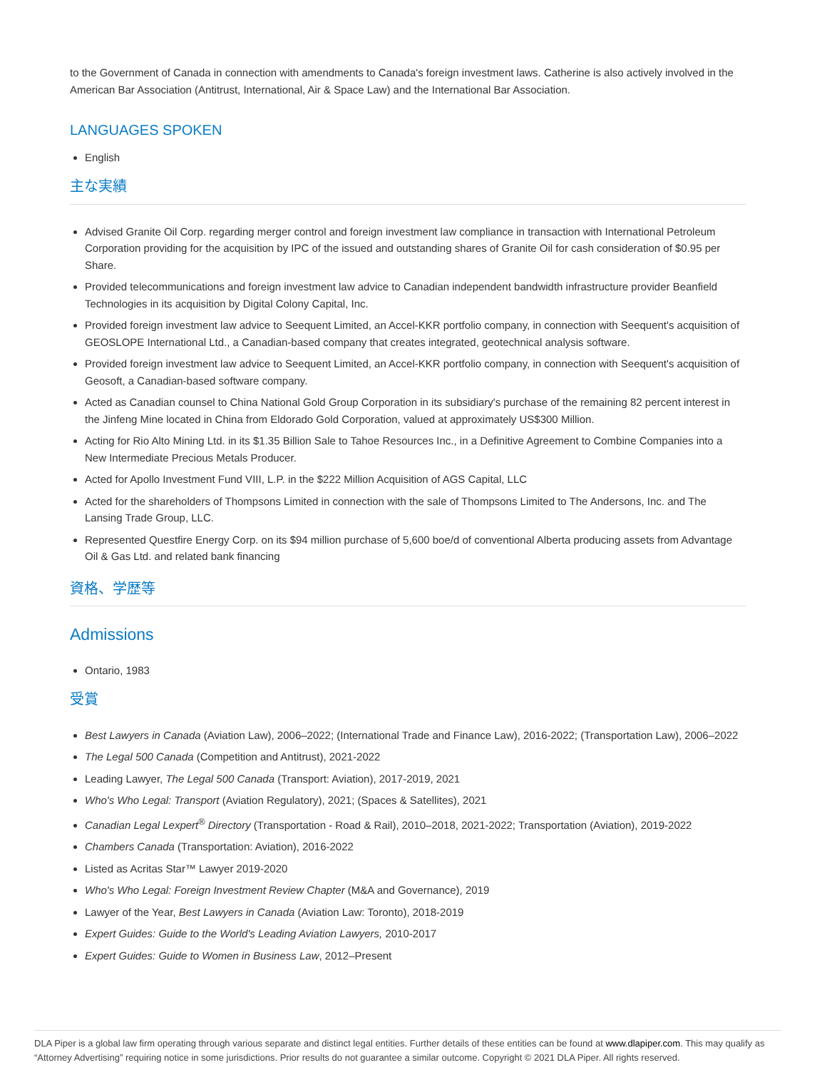to the Government of Canada in connection with amendments to Canada's foreign investment laws. Catherine is also actively involved in the American Bar Association (Antitrust, International, Air & Space Law) and the International Bar Association.
LANGUAGES SPOKEN
English
主な実績
Advised Granite Oil Corp. regarding merger control and foreign investment law compliance in transaction with International Petroleum Corporation providing for the acquisition by IPC of the issued and outstanding shares of Granite Oil for cash consideration of $0.95 per Share.
Provided telecommunications and foreign investment law advice to Canadian independent bandwidth infrastructure provider Beanfield Technologies in its acquisition by Digital Colony Capital, Inc.
Provided foreign investment law advice to Seequent Limited, an Accel-KKR portfolio company, in connection with Seequent's acquisition of GEOSLOPE International Ltd., a Canadian-based company that creates integrated, geotechnical analysis software.
Provided foreign investment law advice to Seequent Limited, an Accel-KKR portfolio company, in connection with Seequent's acquisition of Geosoft, a Canadian-based software company.
Acted as Canadian counsel to China National Gold Group Corporation in its subsidiary's purchase of the remaining 82 percent interest in the Jinfeng Mine located in China from Eldorado Gold Corporation, valued at approximately US$300 Million.
Acting for Rio Alto Mining Ltd. in its $1.35 Billion Sale to Tahoe Resources Inc., in a Definitive Agreement to Combine Companies into a New Intermediate Precious Metals Producer.
Acted for Apollo Investment Fund VIII, L.P. in the $222 Million Acquisition of AGS Capital, LLC
Acted for the shareholders of Thompsons Limited in connection with the sale of Thompsons Limited to The Andersons, Inc. and The Lansing Trade Group, LLC.
Represented Questfire Energy Corp. on its $94 million purchase of 5,600 boe/d of conventional Alberta producing assets from Advantage Oil & Gas Ltd. and related bank financing
資格、学歴等
Admissions
Ontario, 1983
受賞
Best Lawyers in Canada (Aviation Law), 2006–2022; (International Trade and Finance Law), 2016-2022; (Transportation Law), 2006–2022
The Legal 500 Canada (Competition and Antitrust), 2021-2022
Leading Lawyer, The Legal 500 Canada (Transport: Aviation), 2017-2019, 2021
Who's Who Legal: Transport (Aviation Regulatory), 2021; (Spaces & Satellites), 2021
Canadian Legal Lexpert<sup>®</sup> Directory (Transportation - Road & Rail), 2010–2018, 2021-2022; Transportation (Aviation), 2019-2022
Chambers Canada (Transportation: Aviation), 2016-2022
Listed as Acritas Star™ Lawyer 2019-2020
Who's Who Legal: Foreign Investment Review Chapter (M&A and Governance), 2019
Lawyer of the Year, Best Lawyers in Canada (Aviation Law: Toronto), 2018-2019
Expert Guides: Guide to the World's Leading Aviation Lawyers, 2010-2017
Expert Guides: Guide to Women in Business Law, 2012–Present
DLA Piper is a global law firm operating through various separate and distinct legal entities. Further details of these entities can be found at www.dlapiper.com. This may qualify as “Attorney Advertising” requiring notice in some jurisdictions. Prior results do not guarantee a similar outcome. Copyright © 2021 DLA Piper. All rights reserved.